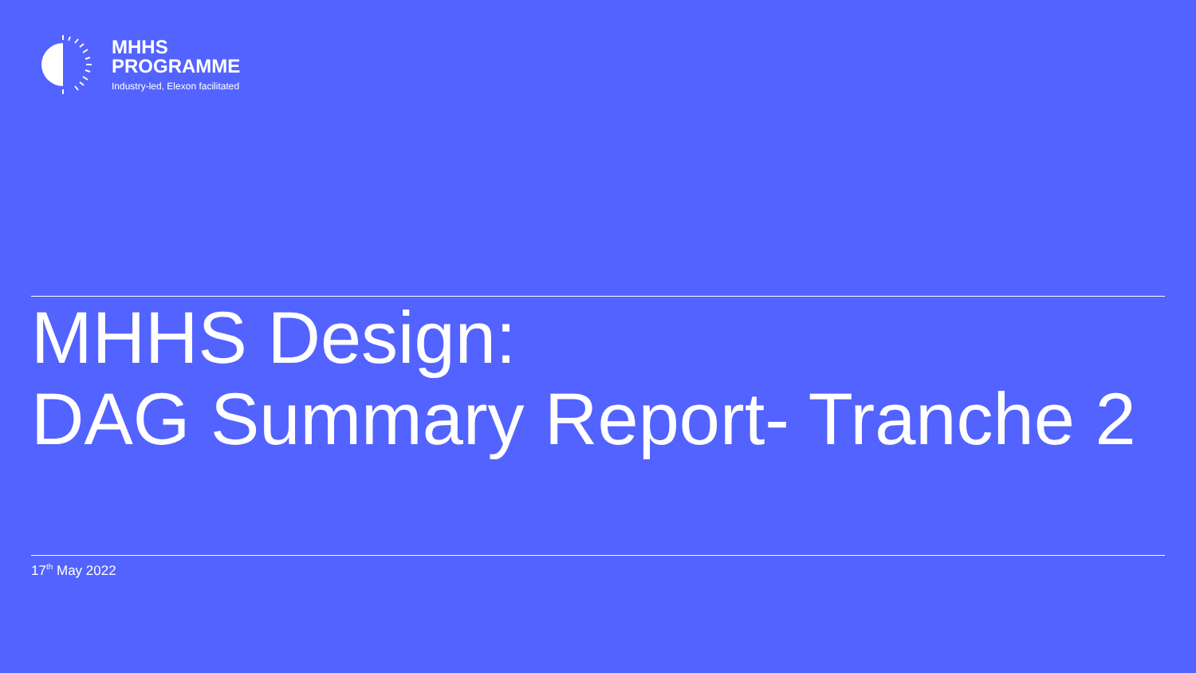MHHS
PROGRAMME
Industry-led, Elexon facilitated
MHHS Design:
DAG Summary Report- Tranche 2
17<sup>th</sup> May 2022